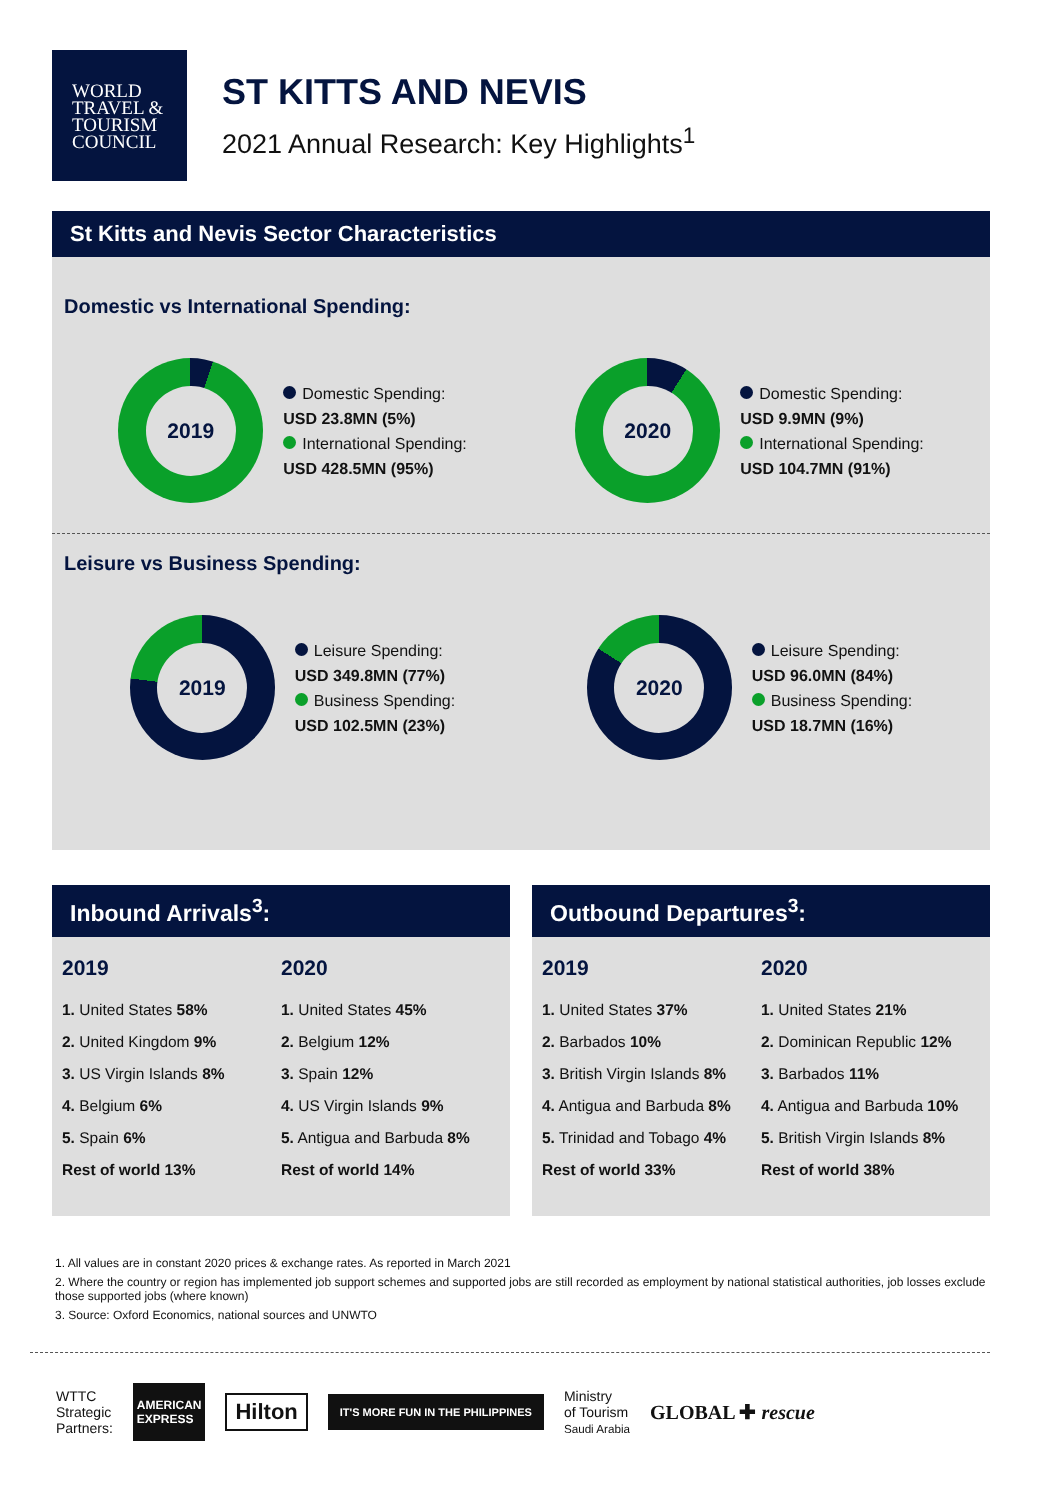WORLD
TRAVEL &
TOURISM
COUNCIL
ST KITTS AND NEVIS
2021 Annual Research: Key Highlights<sup>1</sup>
St Kitts and Nevis Sector Characteristics
Domestic vs International Spending:
2019
Domestic Spending:
USD 23.8MN (5%)
International Spending:
USD 428.5MN (95%)
2020
Domestic Spending:
USD 9.9MN (9%)
International Spending:
USD 104.7MN (91%)
Leisure vs Business Spending:
2019
Leisure Spending:
USD 349.8MN (77%)
Business Spending:
USD 102.5MN (23%)
2020
Leisure Spending:
USD 96.0MN (84%)
Business Spending:
USD 18.7MN (16%)
Inbound Arrivals<sup>3</sup>:
2019
1. United States 58%
2. United Kingdom 9%
3. US Virgin Islands 8%
4. Belgium 6%
5. Spain 6%
Rest of world 13%
2020
1. United States 45%
2. Belgium 12%
3. Spain 12%
4. US Virgin Islands 9%
5. Antigua and Barbuda 8%
Rest of world 14%
Outbound Departures<sup>3</sup>:
2019
1. United States 37%
2. Barbados 10%
3. British Virgin Islands 8%
4. Antigua and Barbuda 8%
5. Trinidad and Tobago 4%
Rest of world 33%
2020
1. United States 21%
2. Dominican Republic 12%
3. Barbados 11%
4. Antigua and Barbuda 10%
5. British Virgin Islands 8%
Rest of world 38%
1. All values are in constant 2020 prices & exchange rates. As reported in March 2021
2. Where the country or region has implemented job support schemes and supported jobs are still recorded as employment by national statistical authorities, job losses exclude those supported jobs (where known)
3. Source: Oxford Economics, national sources and UNWTO
WTTC
Strategic
Partners:
AMERICAN
EXPRESS
Hilton
IT'S MORE FUN IN THE PHILIPPINES
Ministry
of Tourism
Saudi Arabia
GLOBAL ✚ rescue